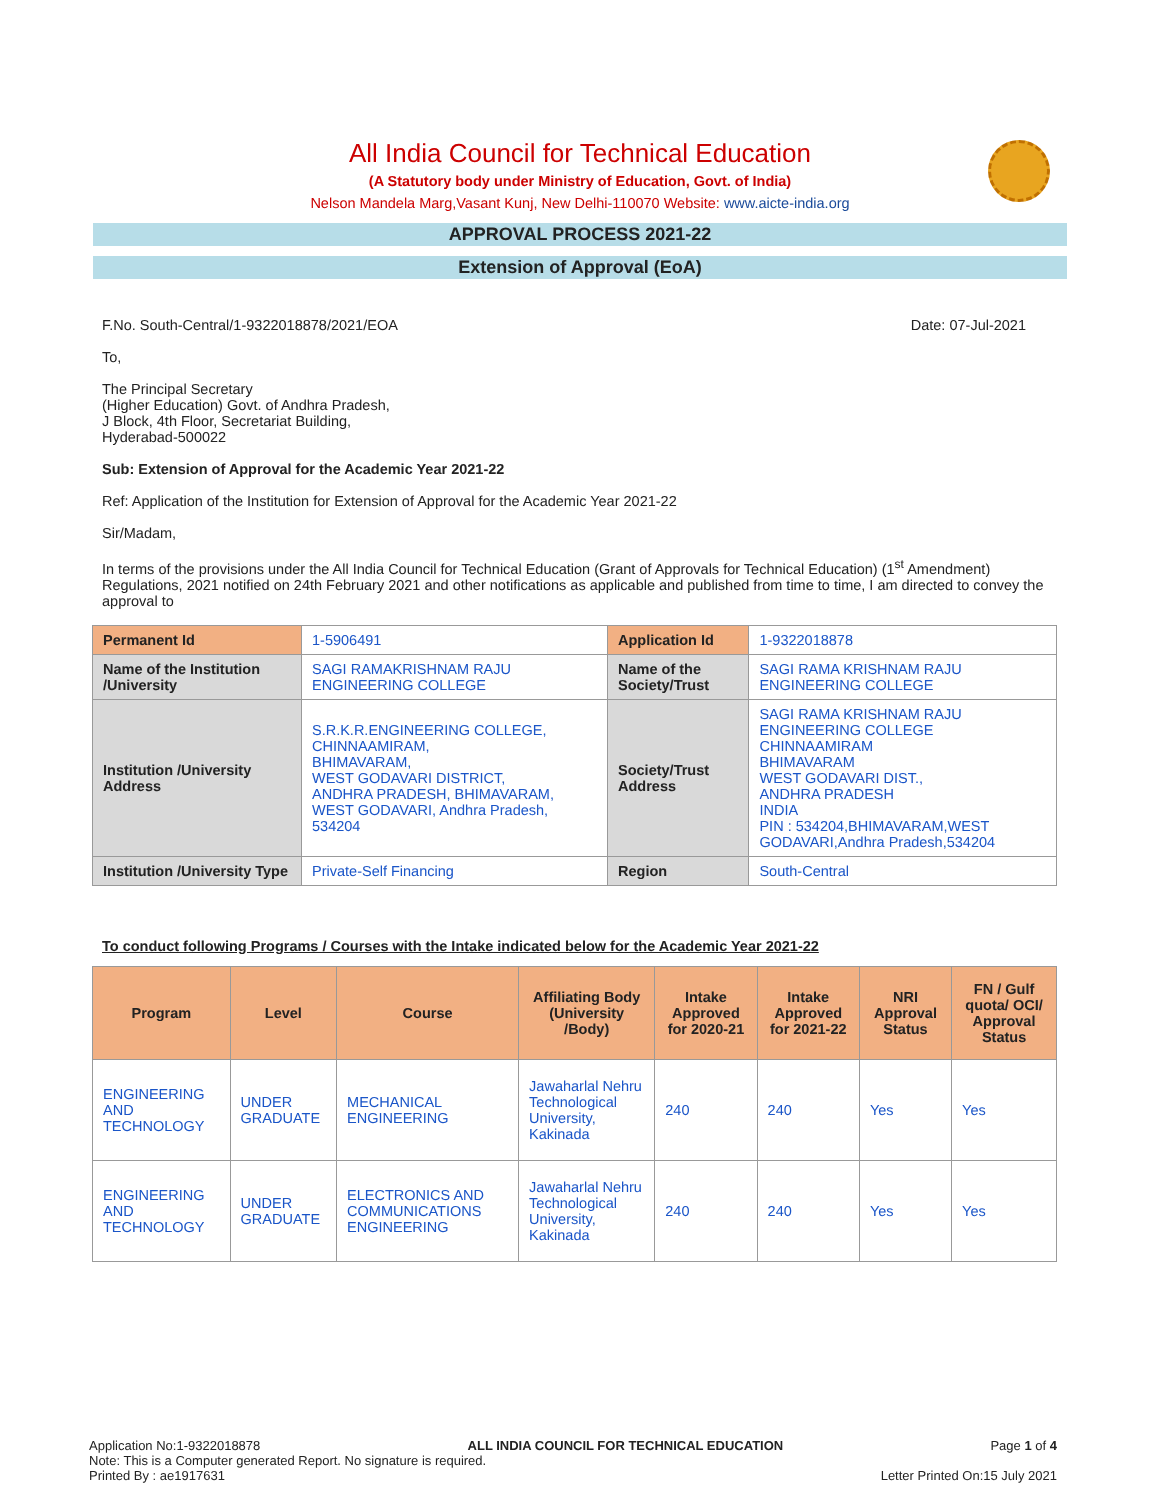All India Council for Technical Education
(A Statutory body under Ministry of Education, Govt. of India)
Nelson Mandela Marg,Vasant Kunj, New Delhi-110070 Website: www.aicte-india.org
APPROVAL PROCESS 2021-22
Extension of Approval (EoA)
F.No. South-Central/1-9322018878/2021/EOA Date: 07-Jul-2021
To,
The Principal Secretary
(Higher Education) Govt. of Andhra Pradesh,
J Block, 4th Floor, Secretariat Building,
Hyderabad-500022
Sub: Extension of Approval for the Academic Year 2021-22
Ref: Application of the Institution for Extension of Approval for the Academic Year 2021-22
Sir/Madam,
In terms of the provisions under the All India Council for Technical Education (Grant of Approvals for Technical Education) (1<sup>st</sup> Amendment) Regulations, 2021 notified on 24th February 2021 and other notifications as applicable and published from time to time, I am directed to convey the approval to
| Permanent Id | 1-5906491 | Application Id | 1-9322018878 |
| Name of the Institution /University | SAGI RAMAKRISHNAM RAJU ENGINEERING COLLEGE | Name of the Society/Trust | SAGI RAMA KRISHNAM RAJU ENGINEERING COLLEGE |
| Institution /University Address | S.R.K.R.ENGINEERING COLLEGE, CHINNAAMIRAM, BHIMAVARAM, WEST GODAVARI DISTRICT, ANDHRA PRADESH, BHIMAVARAM, WEST GODAVARI, Andhra Pradesh, 534204 | Society/Trust Address | SAGI RAMA KRISHNAM RAJU ENGINEERING COLLEGE CHINNAAMIRAM BHIMAVARAM WEST GODAVARI DIST., ANDHRA PRADESH INDIA PIN : 534204,BHIMAVARAM,WEST GODAVARI,Andhra Pradesh,534204 |
| Institution /University Type | Private-Self Financing | Region | South-Central |
To conduct following Programs / Courses with the Intake indicated below for the Academic Year 2021-22
| Program | Level | Course | Affiliating Body (University /Body) | Intake Approved for 2020-21 | Intake Approved for 2021-22 | NRI Approval Status | FN / Gulf quota/ OCI/ Approval Status |
| --- | --- | --- | --- | --- | --- | --- | --- |
| ENGINEERING AND TECHNOLOGY | UNDER GRADUATE | MECHANICAL ENGINEERING | Jawaharlal Nehru Technological University, Kakinada | 240 | 240 | Yes | Yes |
| ENGINEERING AND TECHNOLOGY | UNDER GRADUATE | ELECTRONICS AND COMMUNICATIONS ENGINEERING | Jawaharlal Nehru Technological University, Kakinada | 240 | 240 | Yes | Yes |
Application No:1-9322018878 ALL INDIA COUNCIL FOR TECHNICAL EDUCATION Page 1 of 4
Note: This is a Computer generated Report. No signature is required.
Printed By : ae1917631 Letter Printed On:15 July 2021